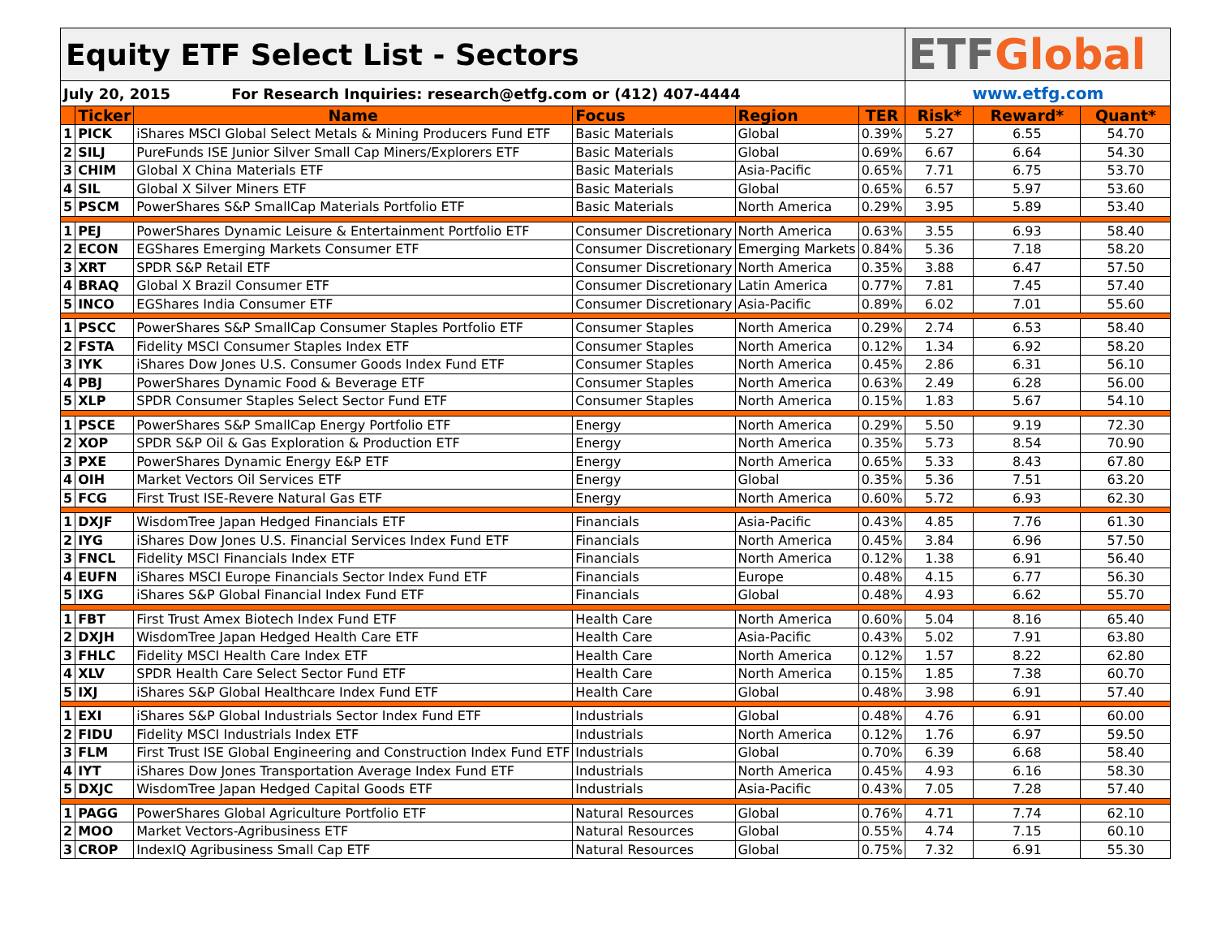| Equity ETF Select List - Sectors | | | | | | ETF Global | | |
| July 20, 2015 For Research Inquiries: research@etfg.com or (412) 407-4444 | | | | | | www.etfg.com | | |
| | Ticker | Name | Focus | Region | TER | Risk* | Reward* | Quant* |
| 1 | PICK | iShares MSCI Global Select Metals & Mining Producers Fund ETF | Basic Materials | Global | 0.39% | 5.27 | 6.55 | 54.70 |
| 2 | SILJ | PureFunds ISE Junior Silver Small Cap Miners/Explorers ETF | Basic Materials | Global | 0.69% | 6.67 | 6.64 | 54.30 |
| 3 | CHIM | Global X China Materials ETF | Basic Materials | Asia-Pacific | 0.65% | 7.71 | 6.75 | 53.70 |
| 4 | SIL | Global X Silver Miners ETF | Basic Materials | Global | 0.65% | 6.57 | 5.97 | 53.60 |
| 5 | PSCM | PowerShares S&P SmallCap Materials Portfolio ETF | Basic Materials | North America | 0.29% | 3.95 | 5.89 | 53.40 |
| 1 | PEJ | PowerShares Dynamic Leisure & Entertainment Portfolio ETF | Consumer Discretionary | North America | 0.63% | 3.55 | 6.93 | 58.40 |
| 2 | ECON | EGShares Emerging Markets Consumer ETF | Consumer Discretionary | Emerging Markets | 0.84% | 5.36 | 7.18 | 58.20 |
| 3 | XRT | SPDR S&P Retail ETF | Consumer Discretionary | North America | 0.35% | 3.88 | 6.47 | 57.50 |
| 4 | BRAQ | Global X Brazil Consumer ETF | Consumer Discretionary | Latin America | 0.77% | 7.81 | 7.45 | 57.40 |
| 5 | INCO | EGShares India Consumer ETF | Consumer Discretionary | Asia-Pacific | 0.89% | 6.02 | 7.01 | 55.60 |
| 1 | PSCC | PowerShares S&P SmallCap Consumer Staples Portfolio ETF | Consumer Staples | North America | 0.29% | 2.74 | 6.53 | 58.40 |
| 2 | FSTA | Fidelity MSCI Consumer Staples Index ETF | Consumer Staples | North America | 0.12% | 1.34 | 6.92 | 58.20 |
| 3 | IYK | iShares Dow Jones U.S. Consumer Goods Index Fund ETF | Consumer Staples | North America | 0.45% | 2.86 | 6.31 | 56.10 |
| 4 | PBJ | PowerShares Dynamic Food & Beverage ETF | Consumer Staples | North America | 0.63% | 2.49 | 6.28 | 56.00 |
| 5 | XLP | SPDR Consumer Staples Select Sector Fund ETF | Consumer Staples | North America | 0.15% | 1.83 | 5.67 | 54.10 |
| 1 | PSCE | PowerShares S&P SmallCap Energy Portfolio ETF | Energy | North America | 0.29% | 5.50 | 9.19 | 72.30 |
| 2 | XOP | SPDR S&P Oil & Gas Exploration & Production ETF | Energy | North America | 0.35% | 5.73 | 8.54 | 70.90 |
| 3 | PXE | PowerShares Dynamic Energy E&P ETF | Energy | North America | 0.65% | 5.33 | 8.43 | 67.80 |
| 4 | OIH | Market Vectors Oil Services ETF | Energy | Global | 0.35% | 5.36 | 7.51 | 63.20 |
| 5 | FCG | First Trust ISE-Revere Natural Gas ETF | Energy | North America | 0.60% | 5.72 | 6.93 | 62.30 |
| 1 | DXJF | WisdomTree Japan Hedged Financials ETF | Financials | Asia-Pacific | 0.43% | 4.85 | 7.76 | 61.30 |
| 2 | IYG | iShares Dow Jones U.S. Financial Services Index Fund ETF | Financials | North America | 0.45% | 3.84 | 6.96 | 57.50 |
| 3 | FNCL | Fidelity MSCI Financials Index ETF | Financials | North America | 0.12% | 1.38 | 6.91 | 56.40 |
| 4 | EUFN | iShares MSCI Europe Financials Sector Index Fund ETF | Financials | Europe | 0.48% | 4.15 | 6.77 | 56.30 |
| 5 | IXG | iShares S&P Global Financial Index Fund ETF | Financials | Global | 0.48% | 4.93 | 6.62 | 55.70 |
| 1 | FBT | First Trust Amex Biotech Index Fund ETF | Health Care | North America | 0.60% | 5.04 | 8.16 | 65.40 |
| 2 | DXJH | WisdomTree Japan Hedged Health Care ETF | Health Care | Asia-Pacific | 0.43% | 5.02 | 7.91 | 63.80 |
| 3 | FHLC | Fidelity MSCI Health Care Index ETF | Health Care | North America | 0.12% | 1.57 | 8.22 | 62.80 |
| 4 | XLV | SPDR Health Care Select Sector Fund ETF | Health Care | North America | 0.15% | 1.85 | 7.38 | 60.70 |
| 5 | IXJ | iShares S&P Global Healthcare Index Fund ETF | Health Care | Global | 0.48% | 3.98 | 6.91 | 57.40 |
| 1 | EXI | iShares S&P Global Industrials Sector Index Fund ETF | Industrials | Global | 0.48% | 4.76 | 6.91 | 60.00 |
| 2 | FIDU | Fidelity MSCI Industrials Index ETF | Industrials | North America | 0.12% | 1.76 | 6.97 | 59.50 |
| 3 | FLM | First Trust ISE Global Engineering and Construction Index Fund ETF | Industrials | Global | 0.70% | 6.39 | 6.68 | 58.40 |
| 4 | IYT | iShares Dow Jones Transportation Average Index Fund ETF | Industrials | North America | 0.45% | 4.93 | 6.16 | 58.30 |
| 5 | DXJC | WisdomTree Japan Hedged Capital Goods ETF | Industrials | Asia-Pacific | 0.43% | 7.05 | 7.28 | 57.40 |
| 1 | PAGG | PowerShares Global Agriculture Portfolio ETF | Natural Resources | Global | 0.76% | 4.71 | 7.74 | 62.10 |
| 2 | MOO | Market Vectors-Agribusiness ETF | Natural Resources | Global | 0.55% | 4.74 | 7.15 | 60.10 |
| 3 | CROP | IndexIQ Agribusiness Small Cap ETF | Natural Resources | Global | 0.75% | 7.32 | 6.91 | 55.30 |